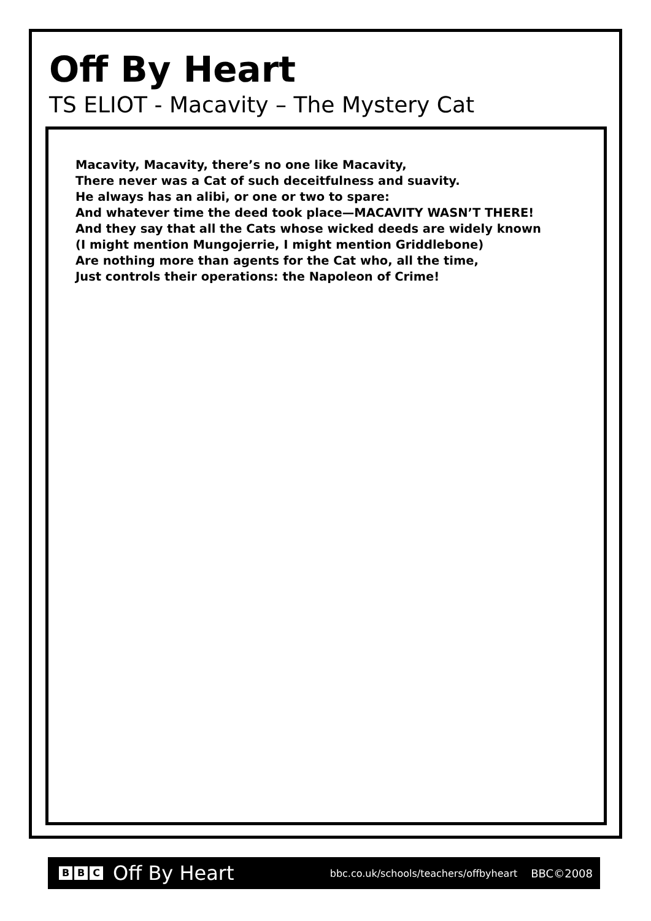Off By Heart
TS ELIOT - Macavity – The Mystery Cat
Macavity, Macavity, there’s no one like Macavity,
There never was a Cat of such deceitfulness and suavity.
He always has an alibi, or one or two to spare:
And whatever time the deed took place—MACAVITY WASN’T THERE!
And they say that all the Cats whose wicked deeds are widely known
(I might mention Mungojerrie, I might mention Griddlebone)
Are nothing more than agents for the Cat who, all the time,
Just controls their operations: the Napoleon of Crime!
B B C
Off By Heart bbc.co.uk/schools/teachers/offbyheart BBC©2008